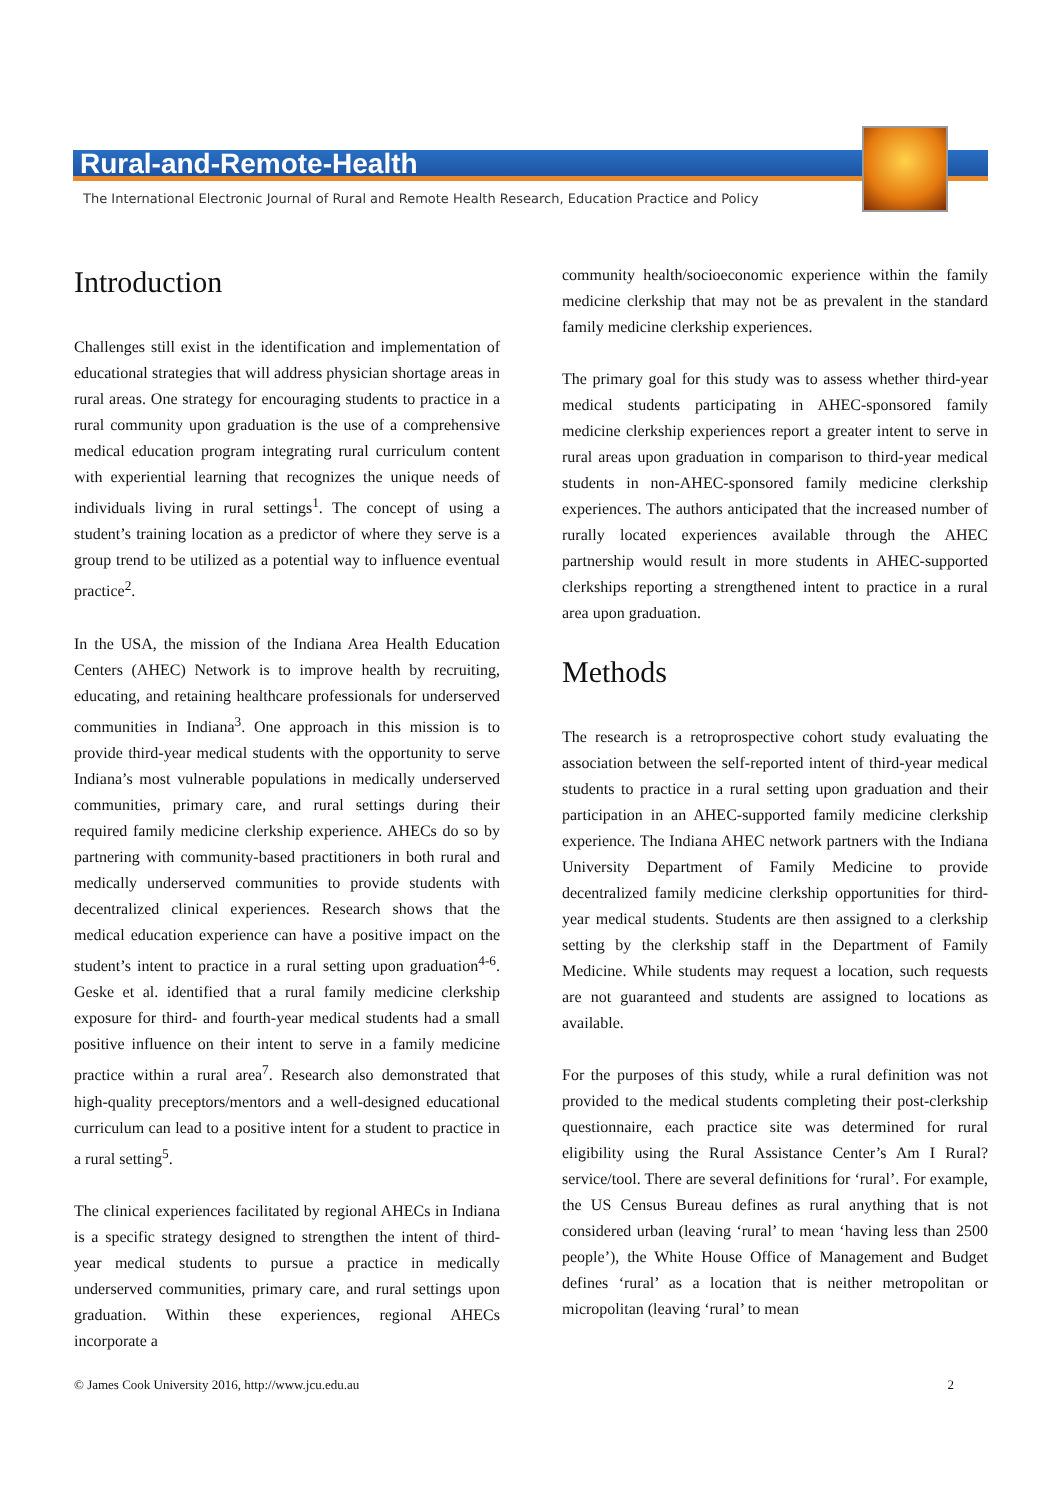Rural-and-Remote-Health
The International Electronic Journal of Rural and Remote Health Research, Education Practice and Policy
Introduction
Challenges still exist in the identification and implementation of educational strategies that will address physician shortage areas in rural areas. One strategy for encouraging students to practice in a rural community upon graduation is the use of a comprehensive medical education program integrating rural curriculum content with experiential learning that recognizes the unique needs of individuals living in rural settings<sup>1</sup>. The concept of using a student’s training location as a predictor of where they serve is a group trend to be utilized as a potential way to influence eventual practice<sup>2</sup>.
In the USA, the mission of the Indiana Area Health Education Centers (AHEC) Network is to improve health by recruiting, educating, and retaining healthcare professionals for underserved communities in Indiana<sup>3</sup>. One approach in this mission is to provide third-year medical students with the opportunity to serve Indiana’s most vulnerable populations in medically underserved communities, primary care, and rural settings during their required family medicine clerkship experience. AHECs do so by partnering with community-based practitioners in both rural and medically underserved communities to provide students with decentralized clinical experiences. Research shows that the medical education experience can have a positive impact on the student’s intent to practice in a rural setting upon graduation<sup>4-6</sup>. Geske et al. identified that a rural family medicine clerkship exposure for third- and fourth-year medical students had a small positive influence on their intent to serve in a family medicine practice within a rural area<sup>7</sup>. Research also demonstrated that high-quality preceptors/mentors and a well-designed educational curriculum can lead to a positive intent for a student to practice in a rural setting<sup>5</sup>.
The clinical experiences facilitated by regional AHECs in Indiana is a specific strategy designed to strengthen the intent of third-year medical students to pursue a practice in medically underserved communities, primary care, and rural settings upon graduation. Within these experiences, regional AHECs incorporate a
community health/socioeconomic experience within the family medicine clerkship that may not be as prevalent in the standard family medicine clerkship experiences.
The primary goal for this study was to assess whether third-year medical students participating in AHEC-sponsored family medicine clerkship experiences report a greater intent to serve in rural areas upon graduation in comparison to third-year medical students in non-AHEC-sponsored family medicine clerkship experiences. The authors anticipated that the increased number of rurally located experiences available through the AHEC partnership would result in more students in AHEC-supported clerkships reporting a strengthened intent to practice in a rural area upon graduation.
Methods
The research is a retroprospective cohort study evaluating the association between the self-reported intent of third-year medical students to practice in a rural setting upon graduation and their participation in an AHEC-supported family medicine clerkship experience. The Indiana AHEC network partners with the Indiana University Department of Family Medicine to provide decentralized family medicine clerkship opportunities for third-year medical students. Students are then assigned to a clerkship setting by the clerkship staff in the Department of Family Medicine. While students may request a location, such requests are not guaranteed and students are assigned to locations as available.
For the purposes of this study, while a rural definition was not provided to the medical students completing their post-clerkship questionnaire, each practice site was determined for rural eligibility using the Rural Assistance Center’s Am I Rural? service/tool. There are several definitions for ‘rural’. For example, the US Census Bureau defines as rural anything that is not considered urban (leaving ‘rural’ to mean ‘having less than 2500 people’), the White House Office of Management and Budget defines ‘rural’ as a location that is neither metropolitan or micropolitan (leaving ‘rural’ to mean
© James Cook University 2016, http://www.jcu.edu.au 2